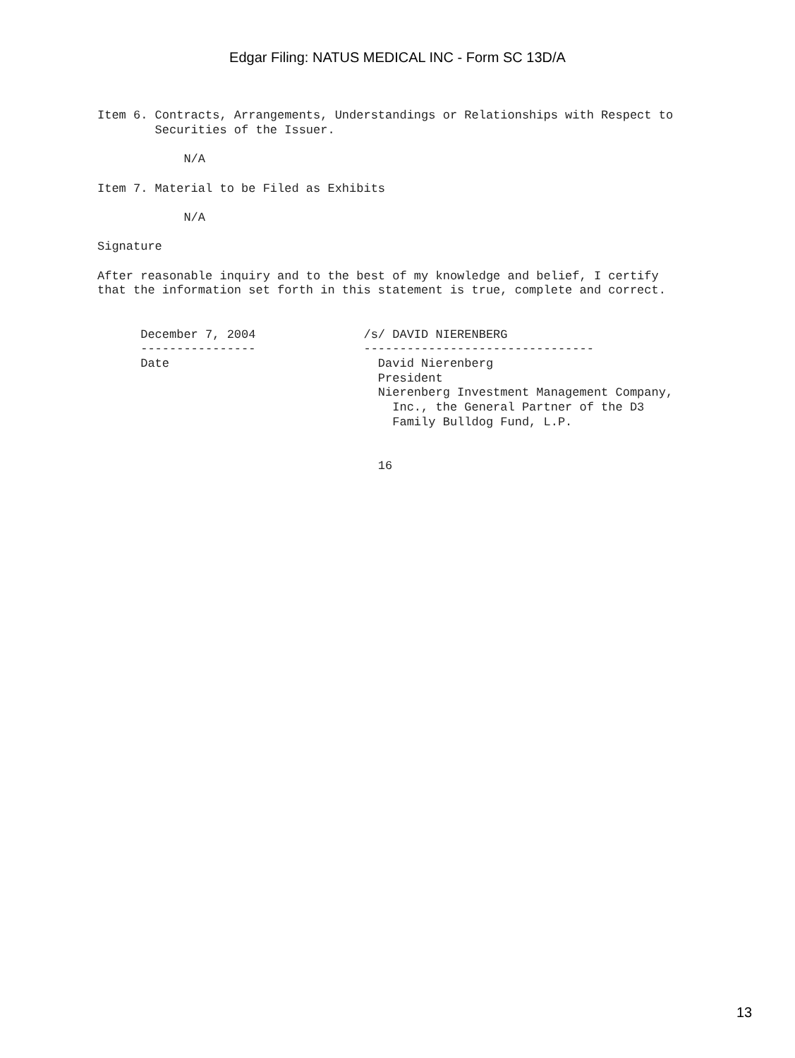Edgar Filing: NATUS MEDICAL INC - Form SC 13D/A
Item 6. Contracts, Arrangements, Understandings or Relationships with Respect to
        Securities of the Issuer.

            N/A

Item 7. Material to be Filed as Exhibits

            N/A

Signature

After reasonable inquiry and to the best of my knowledge and belief, I certify
that the information set forth in this statement is true, complete and correct.


      December 7, 2004               /s/ DAVID NIERENBERG
      ----------------               --------------------------------
      Date                             David Nierenberg
                                       President
                                       Nierenberg Investment Management Company,
                                         Inc., the General Partner of the D3
                                         Family Bulldog Fund, L.P.


                                       16
13